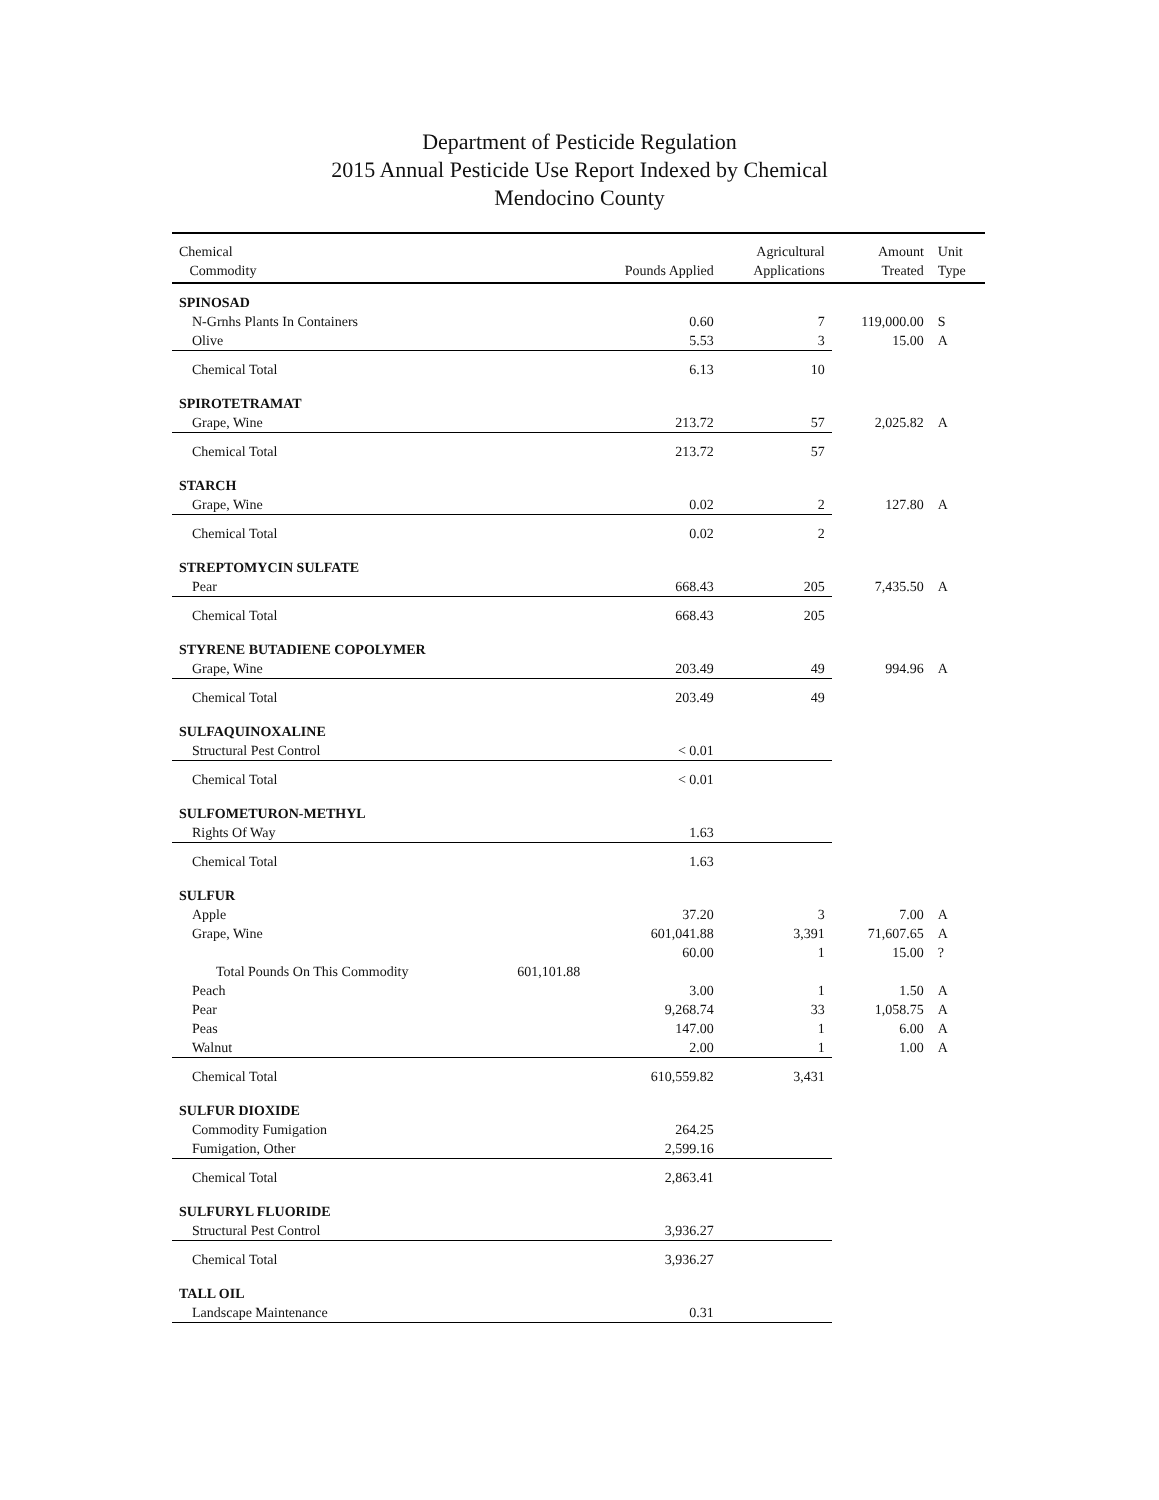Department of Pesticide Regulation
2015 Annual Pesticide Use Report Indexed by Chemical
Mendocino County
| Chemical | | | Agricultural | Amount | Unit |
| --- | --- | --- | --- | --- | --- |
| Commodity | | Pounds Applied | Applications | Treated | Type |
| SPINOSAD | | | | | |
| N-Grnhs Plants In Containers | | 0.60 | 7 | 119,000.00 | S |
| Olive | | 5.53 | 3 | 15.00 | A |
| Chemical Total | | 6.13 | 10 | | |
| SPIROTETRAMAT | | | | | |
| Grape, Wine | | 213.72 | 57 | 2,025.82 | A |
| Chemical Total | | 213.72 | 57 | | |
| STARCH | | | | | |
| Grape, Wine | | 0.02 | 2 | 127.80 | A |
| Chemical Total | | 0.02 | 2 | | |
| STREPTOMYCIN SULFATE | | | | | |
| Pear | | 668.43 | 205 | 7,435.50 | A |
| Chemical Total | | 668.43 | 205 | | |
| STYRENE BUTADIENE COPOLYMER | | | | | |
| Grape, Wine | | 203.49 | 49 | 994.96 | A |
| Chemical Total | | 203.49 | 49 | | |
| SULFAQUINOXALINE | | | | | |
| Structural Pest Control | | < 0.01 | | | |
| Chemical Total | | < 0.01 | | | |
| SULFOMETURON-METHYL | | | | | |
| Rights Of Way | | 1.63 | | | |
| Chemical Total | | 1.63 | | | |
| SULFUR | | | | | |
| Apple | | 37.20 | 3 | 7.00 | A |
| Grape, Wine | | 601,041.88 | 3,391 | 71,607.65 | A |
| | | 60.00 | 1 | 15.00 | ? |
| Total Pounds On This Commodity | 601,101.88 | | | | |
| Peach | | 3.00 | 1 | 1.50 | A |
| Pear | | 9,268.74 | 33 | 1,058.75 | A |
| Peas | | 147.00 | 1 | 6.00 | A |
| Walnut | | 2.00 | 1 | 1.00 | A |
| Chemical Total | | 610,559.82 | 3,431 | | |
| SULFUR DIOXIDE | | | | | |
| Commodity Fumigation | | 264.25 | | | |
| Fumigation, Other | | 2,599.16 | | | |
| Chemical Total | | 2,863.41 | | | |
| SULFURYL FLUORIDE | | | | | |
| Structural Pest Control | | 3,936.27 | | | |
| Chemical Total | | 3,936.27 | | | |
| TALL OIL | | | | | |
| Landscape Maintenance | | 0.31 | | | |